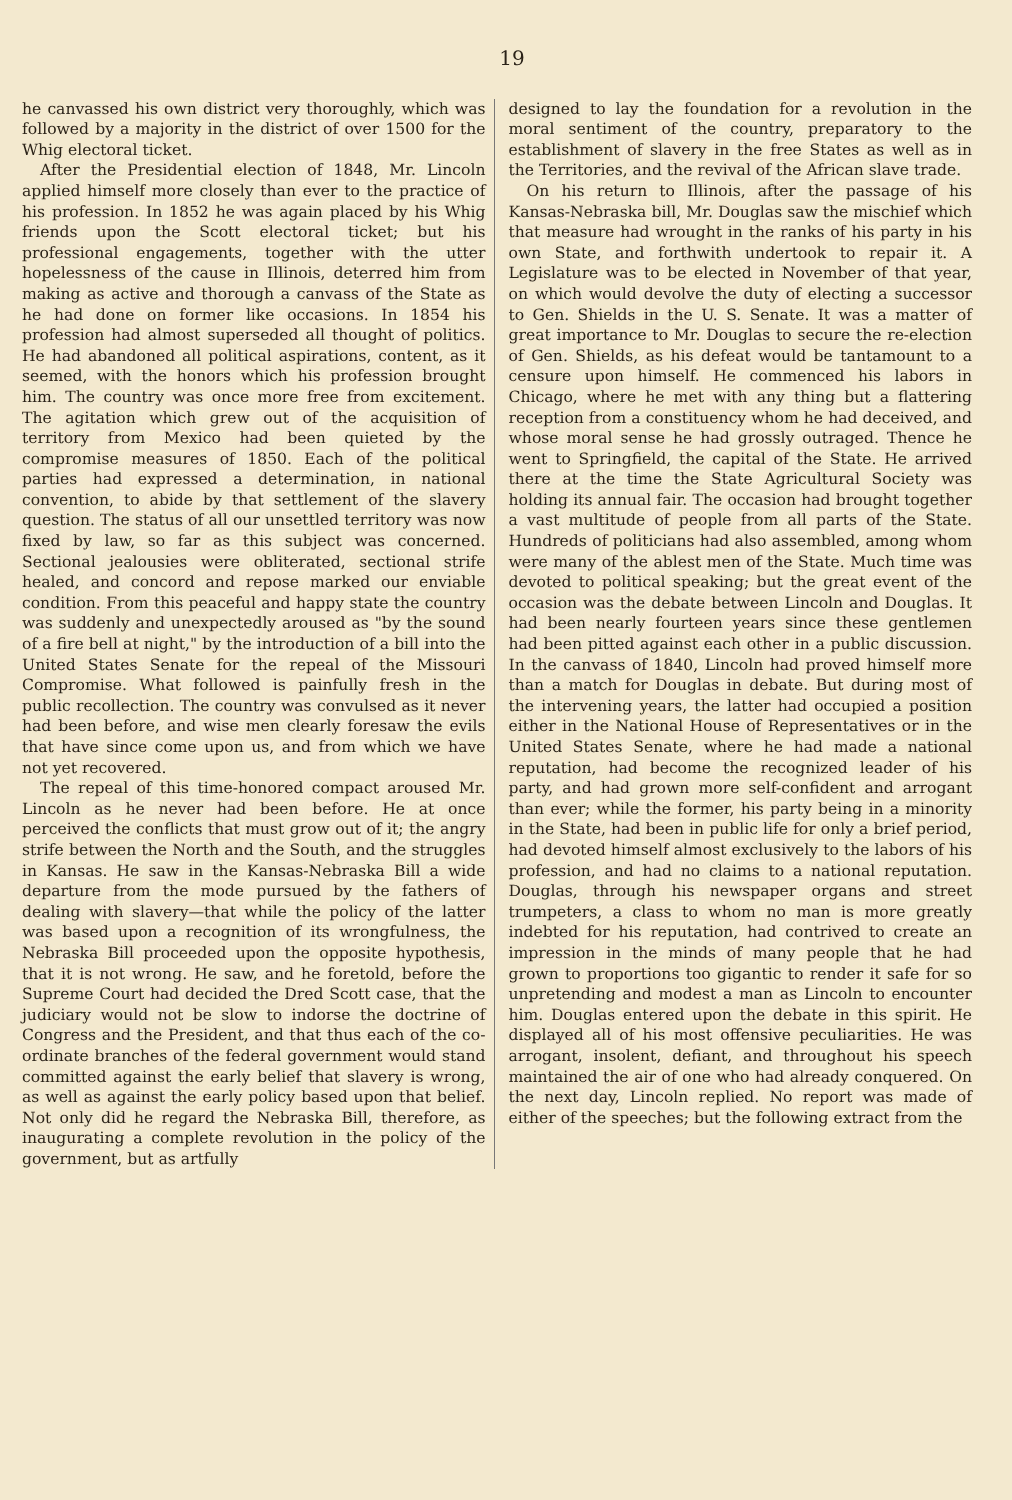19
he canvassed his own district very thoroughly, which was followed by a majority in the district of over 1500 for the Whig electoral ticket.
After the Presidential election of 1848, Mr. Lincoln applied himself more closely than ever to the practice of his profession. In 1852 he was again placed by his Whig friends upon the Scott electoral ticket; but his professional engagements, together with the utter hopelessness of the cause in Illinois, deterred him from making as active and thorough a canvass of the State as he had done on former like occasions. In 1854 his profession had almost superseded all thought of politics. He had abandoned all political aspirations, content, as it seemed, with the honors which his profession brought him. The country was once more free from excitement. The agitation which grew out of the acquisition of territory from Mexico had been quieted by the compromise measures of 1850. Each of the political parties had expressed a determination, in national convention, to abide by that settlement of the slavery question. The status of all our unsettled territory was now fixed by law, so far as this subject was concerned. Sectional jealousies were obliterated, sectional strife healed, and concord and repose marked our enviable condition. From this peaceful and happy state the country was suddenly and unexpectedly aroused as "by the sound of a fire bell at night," by the introduction of a bill into the United States Senate for the repeal of the Missouri Compromise. What followed is painfully fresh in the public recollection. The country was convulsed as it never had been before, and wise men clearly foresaw the evils that have since come upon us, and from which we have not yet recovered.
The repeal of this time-honored compact aroused Mr. Lincoln as he never had been before. He at once perceived the conflicts that must grow out of it; the angry strife between the North and the South, and the struggles in Kansas. He saw in the Kansas-Nebraska Bill a wide departure from the mode pursued by the fathers of dealing with slavery—that while the policy of the latter was based upon a recognition of its wrongfulness, the Nebraska Bill proceeded upon the opposite hypothesis, that it is not wrong. He saw, and he foretold, before the Supreme Court had decided the Dred Scott case, that the judiciary would not be slow to indorse the doctrine of Congress and the President, and that thus each of the co-ordinate branches of the federal government would stand committed against the early belief that slavery is wrong, as well as against the early policy based upon that belief. Not only did he regard the Nebraska Bill, therefore, as inaugurating a complete revolution in the policy of the government, but as artfully
designed to lay the foundation for a revolution in the moral sentiment of the country, preparatory to the establishment of slavery in the free States as well as in the Territories, and the revival of the African slave trade.
On his return to Illinois, after the passage of his Kansas-Nebraska bill, Mr. Douglas saw the mischief which that measure had wrought in the ranks of his party in his own State, and forthwith undertook to repair it. A Legislature was to be elected in November of that year, on which would devolve the duty of electing a successor to Gen. Shields in the U. S. Senate. It was a matter of great importance to Mr. Douglas to secure the re-election of Gen. Shields, as his defeat would be tantamount to a censure upon himself. He commenced his labors in Chicago, where he met with any thing but a flattering reception from a constituency whom he had deceived, and whose moral sense he had grossly outraged. Thence he went to Springfield, the capital of the State. He arrived there at the time the State Agricultural Society was holding its annual fair. The occasion had brought together a vast multitude of people from all parts of the State. Hundreds of politicians had also assembled, among whom were many of the ablest men of the State. Much time was devoted to political speaking; but the great event of the occasion was the debate between Lincoln and Douglas. It had been nearly fourteen years since these gentlemen had been pitted against each other in a public discussion. In the canvass of 1840, Lincoln had proved himself more than a match for Douglas in debate. But during most of the intervening years, the latter had occupied a position either in the National House of Representatives or in the United States Senate, where he had made a national reputation, had become the recognized leader of his party, and had grown more self-confident and arrogant than ever; while the former, his party being in a minority in the State, had been in public life for only a brief period, had devoted himself almost exclusively to the labors of his profession, and had no claims to a national reputation. Douglas, through his newspaper organs and street trumpeters, a class to whom no man is more greatly indebted for his reputation, had contrived to create an impression in the minds of many people that he had grown to proportions too gigantic to render it safe for so unpretending and modest a man as Lincoln to encounter him. Douglas entered upon the debate in this spirit. He displayed all of his most offensive peculiarities. He was arrogant, insolent, defiant, and throughout his speech maintained the air of one who had already conquered. On the next day, Lincoln replied. No report was made of either of the speeches; but the following extract from the